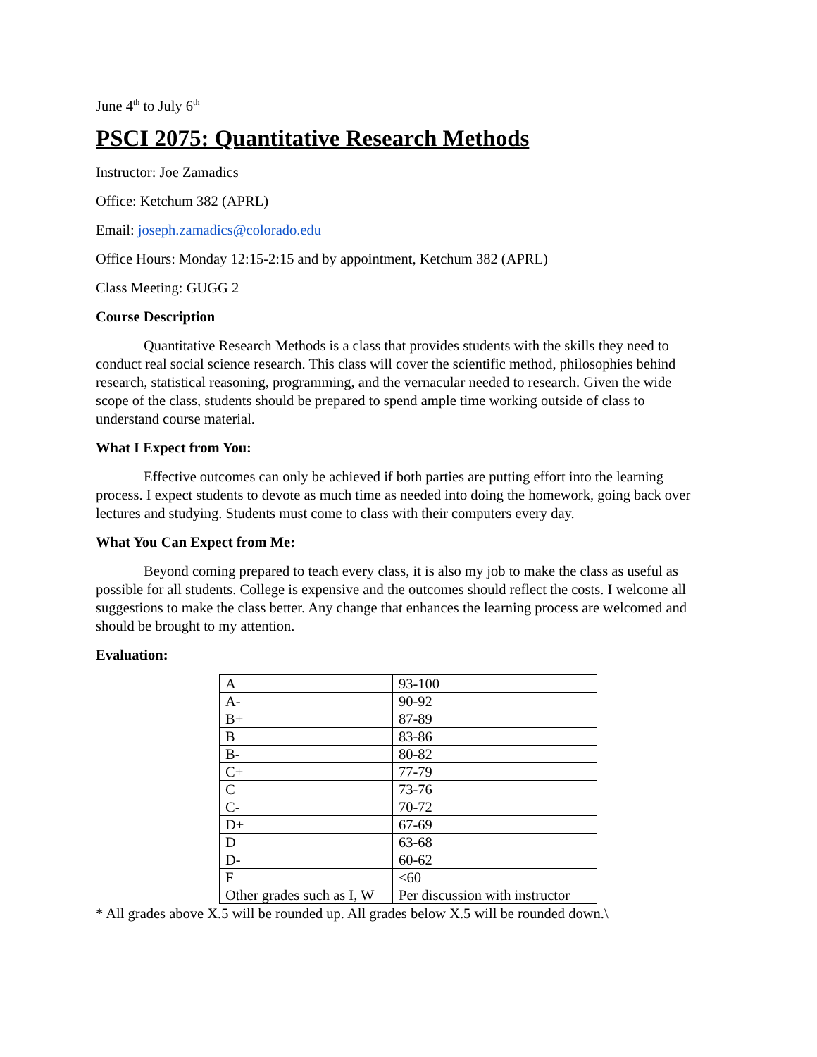June 4<sup>th</sup> to July 6<sup>th</sup>
PSCI 2075: Quantitative Research Methods
Instructor: Joe Zamadics
Office: Ketchum 382 (APRL)
Email: joseph.zamadics@colorado.edu
Office Hours: Monday 12:15-2:15 and by appointment, Ketchum 382 (APRL)
Class Meeting: GUGG 2
Course Description
Quantitative Research Methods is a class that provides students with the skills they need to conduct real social science research. This class will cover the scientific method, philosophies behind research, statistical reasoning, programming, and the vernacular needed to research. Given the wide scope of the class, students should be prepared to spend ample time working outside of class to understand course material.
What I Expect from You:
Effective outcomes can only be achieved if both parties are putting effort into the learning process. I expect students to devote as much time as needed into doing the homework, going back over lectures and studying. Students must come to class with their computers every day.
What You Can Expect from Me:
Beyond coming prepared to teach every class, it is also my job to make the class as useful as possible for all students. College is expensive and the outcomes should reflect the costs. I welcome all suggestions to make the class better. Any change that enhances the learning process are welcomed and should be brought to my attention.
Evaluation:
| A | 93-100 |
| A- | 90-92 |
| B+ | 87-89 |
| B | 83-86 |
| B- | 80-82 |
| C+ | 77-79 |
| C | 73-76 |
| C- | 70-72 |
| D+ | 67-69 |
| D | 63-68 |
| D- | 60-62 |
| F | <60 |
| Other grades such as I, W | Per discussion with instructor |
* All grades above X.5 will be rounded up. All grades below X.5 will be rounded down.\